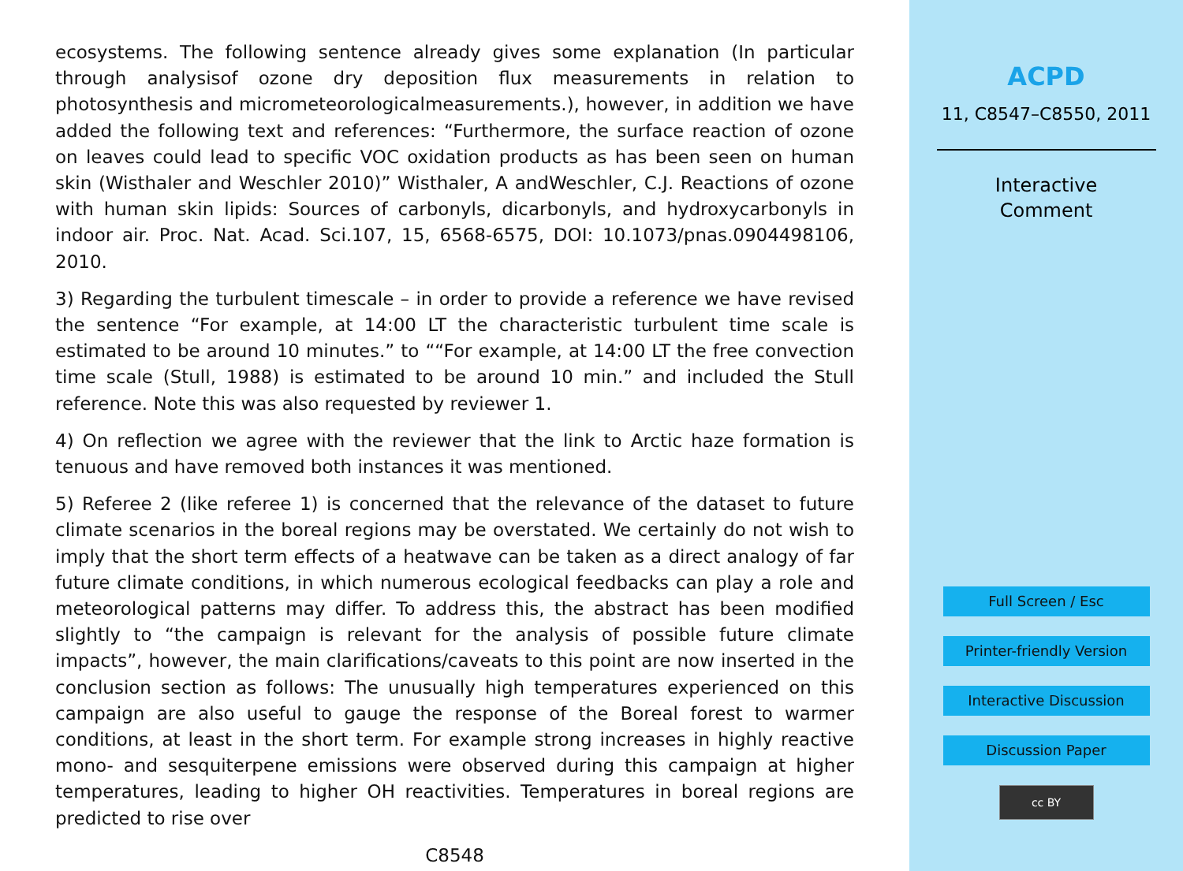ecosystems. The following sentence already gives some explanation (In particular through analysisof ozone dry deposition flux measurements in relation to photosynthesis and micrometeorologicalmeasurements.), however, in addition we have added the following text and references: “Furthermore, the surface reaction of ozone on leaves could lead to specific VOC oxidation products as has been seen on human skin (Wisthaler and Weschler 2010)” Wisthaler, A andWeschler, C.J. Reactions of ozone with human skin lipids: Sources of carbonyls, dicarbonyls, and hydroxycarbonyls in indoor air. Proc. Nat. Acad. Sci.107, 15, 6568-6575, DOI: 10.1073/pnas.0904498106, 2010.
3) Regarding the turbulent timescale – in order to provide a reference we have revised the sentence “For example, at 14:00 LT the characteristic turbulent time scale is estimated to be around 10 minutes.” to ““For example, at 14:00 LT the free convection time scale (Stull, 1988) is estimated to be around 10 min.” and included the Stull reference. Note this was also requested by reviewer 1.
4) On reflection we agree with the reviewer that the link to Arctic haze formation is tenuous and have removed both instances it was mentioned.
5) Referee 2 (like referee 1) is concerned that the relevance of the dataset to future climate scenarios in the boreal regions may be overstated. We certainly do not wish to imply that the short term effects of a heatwave can be taken as a direct analogy of far future climate conditions, in which numerous ecological feedbacks can play a role and meteorological patterns may differ. To address this, the abstract has been modified slightly to “the campaign is relevant for the analysis of possible future climate impacts”, however, the main clarifications/caveats to this point are now inserted in the conclusion section as follows: The unusually high temperatures experienced on this campaign are also useful to gauge the response of the Boreal forest to warmer conditions, at least in the short term. For example strong increases in highly reactive mono- and sesquiterpene emissions were observed during this campaign at higher temperatures, leading to higher OH reactivities. Temperatures in boreal regions are predicted to rise over
C8548
ACPD
11, C8547–C8550, 2011
Interactive
Comment
Full Screen / Esc
Printer-friendly Version
Interactive Discussion
Discussion Paper
cc BY